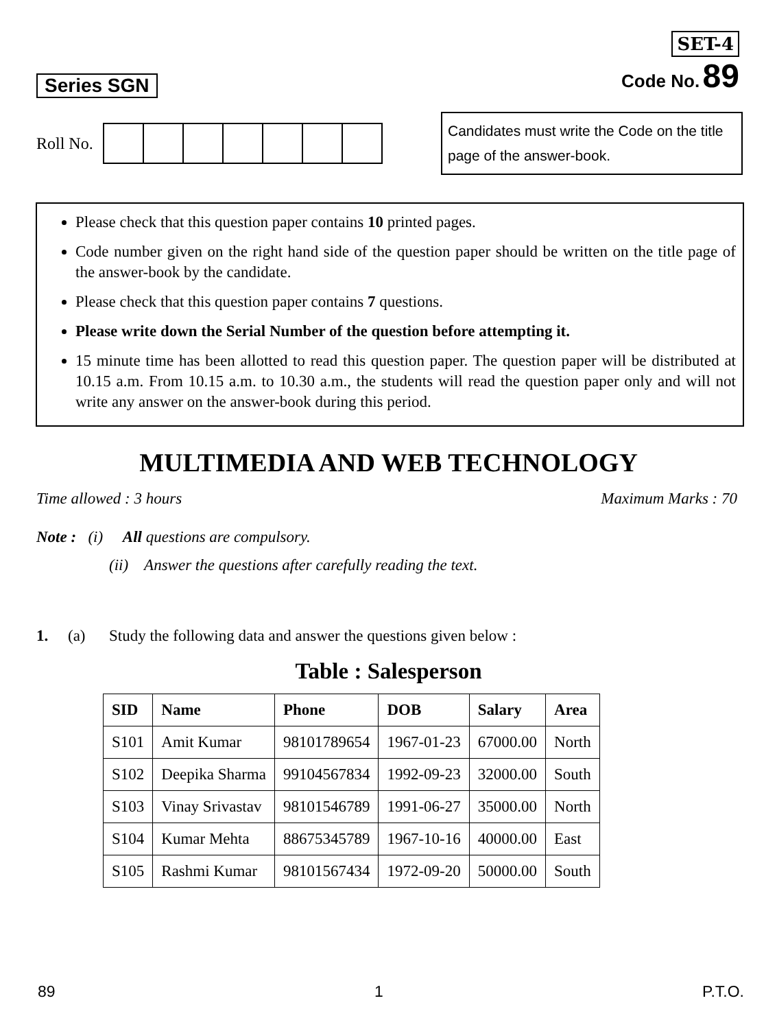Series SGN
SET-4
Code No. 89
Roll No.
Candidates must write the Code on the title page of the answer-book.
Please check that this question paper contains 10 printed pages.
Code number given on the right hand side of the question paper should be written on the title page of the answer-book by the candidate.
Please check that this question paper contains 7 questions.
Please write down the Serial Number of the question before attempting it.
15 minute time has been allotted to read this question paper. The question paper will be distributed at 10.15 a.m. From 10.15 a.m. to 10.30 a.m., the students will read the question paper only and will not write any answer on the answer-book during this period.
MULTIMEDIA AND WEB TECHNOLOGY
Time allowed : 3 hours Maximum Marks : 70
Note : (i) All questions are compulsory.
(ii) Answer the questions after carefully reading the text.
1. (a) Study the following data and answer the questions given below :
Table : Salesperson
| SID | Name | Phone | DOB | Salary | Area |
| --- | --- | --- | --- | --- | --- |
| S101 | Amit Kumar | 98101789654 | 1967-01-23 | 67000.00 | North |
| S102 | Deepika Sharma | 99104567834 | 1992-09-23 | 32000.00 | South |
| S103 | Vinay Srivastav | 98101546789 | 1991-06-27 | 35000.00 | North |
| S104 | Kumar Mehta | 88675345789 | 1967-10-16 | 40000.00 | East |
| S105 | Rashmi Kumar | 98101567434 | 1972-09-20 | 50000.00 | South |
89 1 P.T.O.